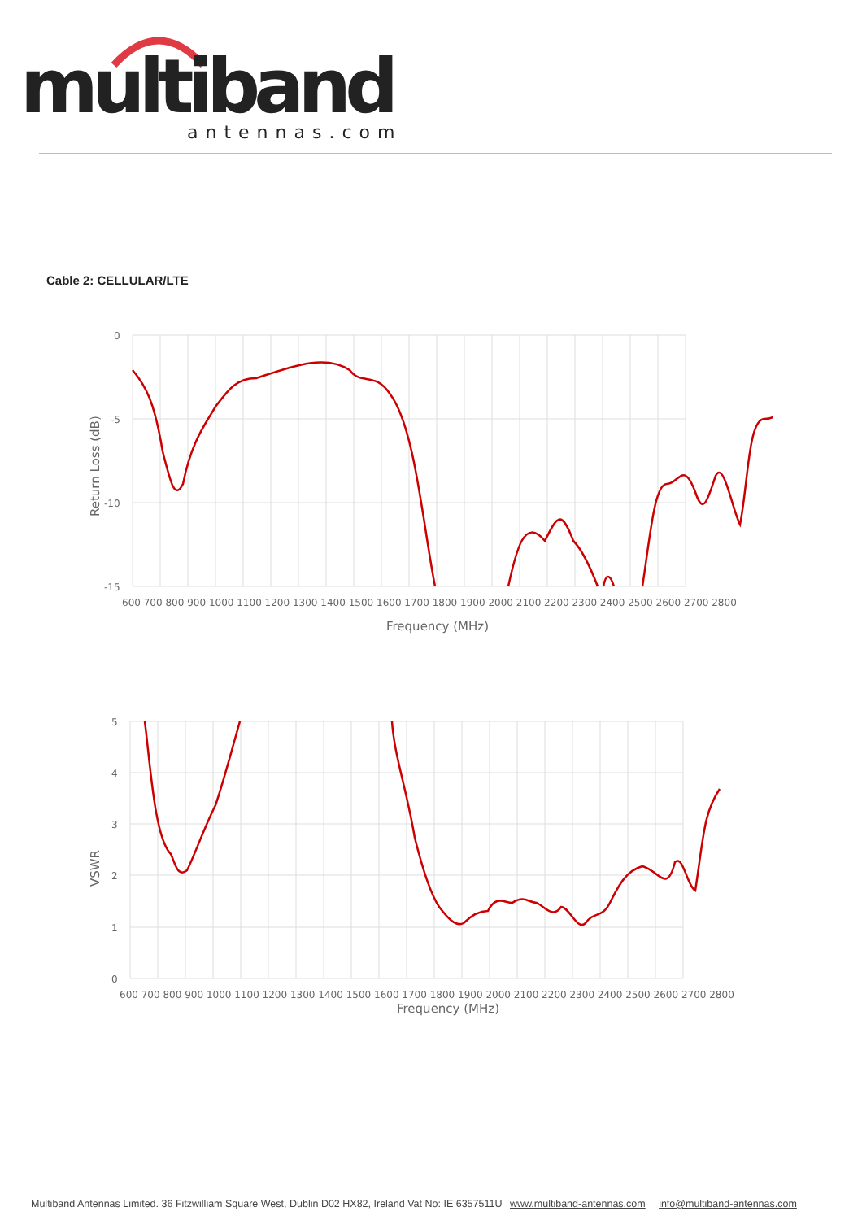multiband
antennas.com
Cable 2: CELLULAR/LTE
0
-5
-10
-15
600 700 800 900 1000 1100 1200 1300 1400 1500 1600 1700 1800 1900 2000 2100 2200 2300 2400 2500 2600 2700 2800
Frequency (MHz)
Return Loss (dB)
5
4
3
2
1
0
600 700 800 900 1000 1100 1200 1300 1400 1500 1600 1700 1800 1900 2000 2100 2200 2300 2400 2500 2600 2700 2800
Frequency (MHz)
VSWR
Multiband Antennas Limited. 36 Fitzwilliam Square West, Dublin D02 HX82, Ireland Vat No: IE 6357511U www.multiband-antennas.com info@multiband-antennas.com